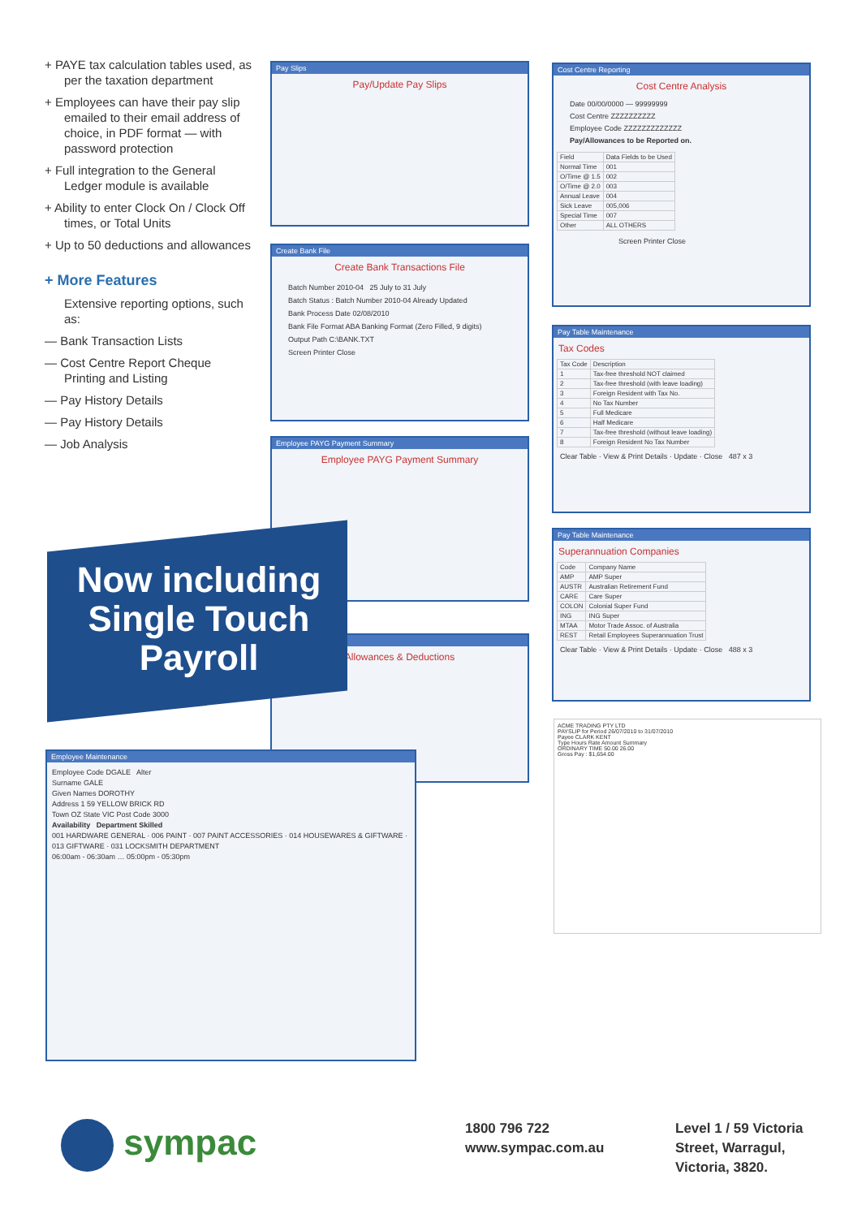+ PAYE tax calculation tables used, as per the taxation department
+ Employees can have their pay slip emailed to their email address of choice, in PDF format — with password protection
+ Full integration to the General Ledger module is available
+ Ability to enter Clock On / Clock Off times, or Total Units
+ Up to 50 deductions and allowances
+ More Features
Extensive reporting options, such as:
— Bank Transaction Lists
— Cost Centre Report Cheque Printing and Listing
— Pay History Details
— Pay History Details
— Job Analysis
Pay Slips
Pay/Update Pay Slips
Create Bank File
Create Bank Transactions File
Batch Number 2010-04 25 July to 31 July
Batch Status : Batch Number 2010-04 Already Updated
Bank Process Date 02/08/2010
Bank File Format ABA Banking Format (Zero Filled, 9 digits)
Output Path C:\BANK.TXT
Screen Printer Close
Employee PAYG Payment Summary
Employee PAYG Payment Summary
Allowances & Deductions
Cost Centre Reporting
Cost Centre Analysis
Date 00/00/0000 — 99999999
Cost Centre ZZZZZZZZZZ
Employee Code ZZZZZZZZZZZZZ
Pay/Allowances to be Reported on.
| Field | Data Fields to be Used |
| Normal Time | 001 |
| O/Time @ 1.5 | 002 |
| O/Time @ 2.0 | 003 |
| Annual Leave | 004 |
| Sick Leave | 005,006 |
| Special Time | 007 |
| Other | ALL OTHERS |
Screen Printer Close
Pay Table Maintenance
Tax Codes
| Tax Code | Description |
| 1 | Tax-free threshold NOT claimed |
| 2 | Tax-free threshold (with leave loading) |
| 3 | Foreign Resident with Tax No. |
| 4 | No Tax Number |
| 5 | Full Medicare |
| 6 | Half Medicare |
| 7 | Tax-free threshold (without leave loading) |
| 8 | Foreign Resident No Tax Number |
Clear Table · View & Print Details · Update · Close 487 x 3
Pay Table Maintenance
Superannuation Companies
| Code | Company Name |
| AMP | AMP Super |
| AUSTR | Australian Retirement Fund |
| CARE | Care Super |
| COLON | Colonial Super Fund |
| ING | ING Super |
| MTAA | Motor Trade Assoc. of Australia |
| REST | Retail Employees Superannuation Trust |
Clear Table · View & Print Details · Update · Close 488 x 3
ACME TRADING PTY LTD
PAYSLIP for Period 26/07/2010 to 31/07/2010
Payee CLARK KENT
Type Hours Rate Amount Summary
ORDINARY TIME 50.00 26.00
Gross Pay : $1,654.00
Now including Single Touch Payroll
Employee Maintenance
Employee Code DGALE Alter
Surname GALE
Given Names DOROTHY
Address 1 59 YELLOW BRICK RD
Town OZ State VIC Post Code 3000
Availability Department Skilled
001 HARDWARE GENERAL · 006 PAINT · 007 PAINT ACCESSORIES · 014 HOUSEWARES & GIFTWARE · 013 GIFTWARE · 031 LOCKSMITH DEPARTMENT
06:00am - 06:30am … 05:00pm - 05:30pm
sympac
1800 796 722
www.sympac.com.au
Level 1 / 59 Victoria
Street, Warragul,
Victoria, 3820.